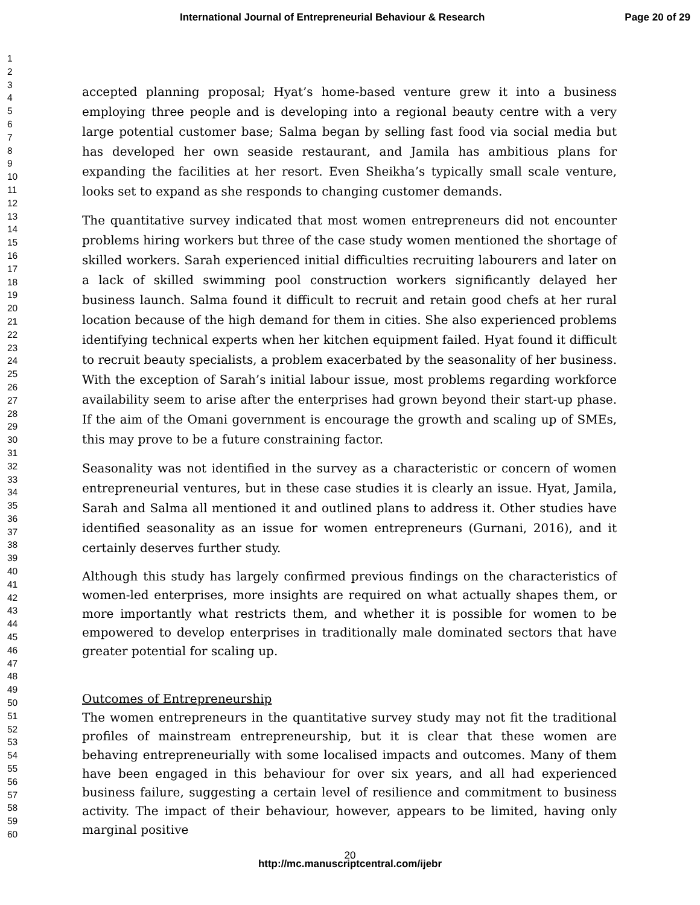International Journal of Entrepreneurial Behaviour & Research Page 20 of 29
1
2
3
4
5
6
7
8
9
10
11
12
13
14
15
16
17
18
19
20
21
22
23
24
25
26
27
28
29
30
31
32
33
34
35
36
37
38
39
40
41
42
43
44
45
46
47
48
49
50
51
52
53
54
55
56
57
58
59
60
accepted planning proposal; Hyat’s home-based venture grew it into a business employing three people and is developing into a regional beauty centre with a very large potential customer base; Salma began by selling fast food via social media but has developed her own seaside restaurant, and Jamila has ambitious plans for expanding the facilities at her resort. Even Sheikha’s typically small scale venture, looks set to expand as she responds to changing customer demands.
The quantitative survey indicated that most women entrepreneurs did not encounter problems hiring workers but three of the case study women mentioned the shortage of skilled workers. Sarah experienced initial difficulties recruiting labourers and later on a lack of skilled swimming pool construction workers significantly delayed her business launch. Salma found it difficult to recruit and retain good chefs at her rural location because of the high demand for them in cities. She also experienced problems identifying technical experts when her kitchen equipment failed. Hyat found it difficult to recruit beauty specialists, a problem exacerbated by the seasonality of her business. With the exception of Sarah’s initial labour issue, most problems regarding workforce availability seem to arise after the enterprises had grown beyond their start-up phase. If the aim of the Omani government is encourage the growth and scaling up of SMEs, this may prove to be a future constraining factor.
Seasonality was not identified in the survey as a characteristic or concern of women entrepreneurial ventures, but in these case studies it is clearly an issue. Hyat, Jamila, Sarah and Salma all mentioned it and outlined plans to address it. Other studies have identified seasonality as an issue for women entrepreneurs (Gurnani, 2016), and it certainly deserves further study.
Although this study has largely confirmed previous findings on the characteristics of women-led enterprises, more insights are required on what actually shapes them, or more importantly what restricts them, and whether it is possible for women to be empowered to develop enterprises in traditionally male dominated sectors that have greater potential for scaling up.
Outcomes of Entrepreneurship
The women entrepreneurs in the quantitative survey study may not fit the traditional profiles of mainstream entrepreneurship, but it is clear that these women are behaving entrepreneurially with some localised impacts and outcomes. Many of them have been engaged in this behaviour for over six years, and all had experienced business failure, suggesting a certain level of resilience and commitment to business activity. The impact of their behaviour, however, appears to be limited, having only marginal positive
20
http://mc.manuscriptcentral.com/ijebr